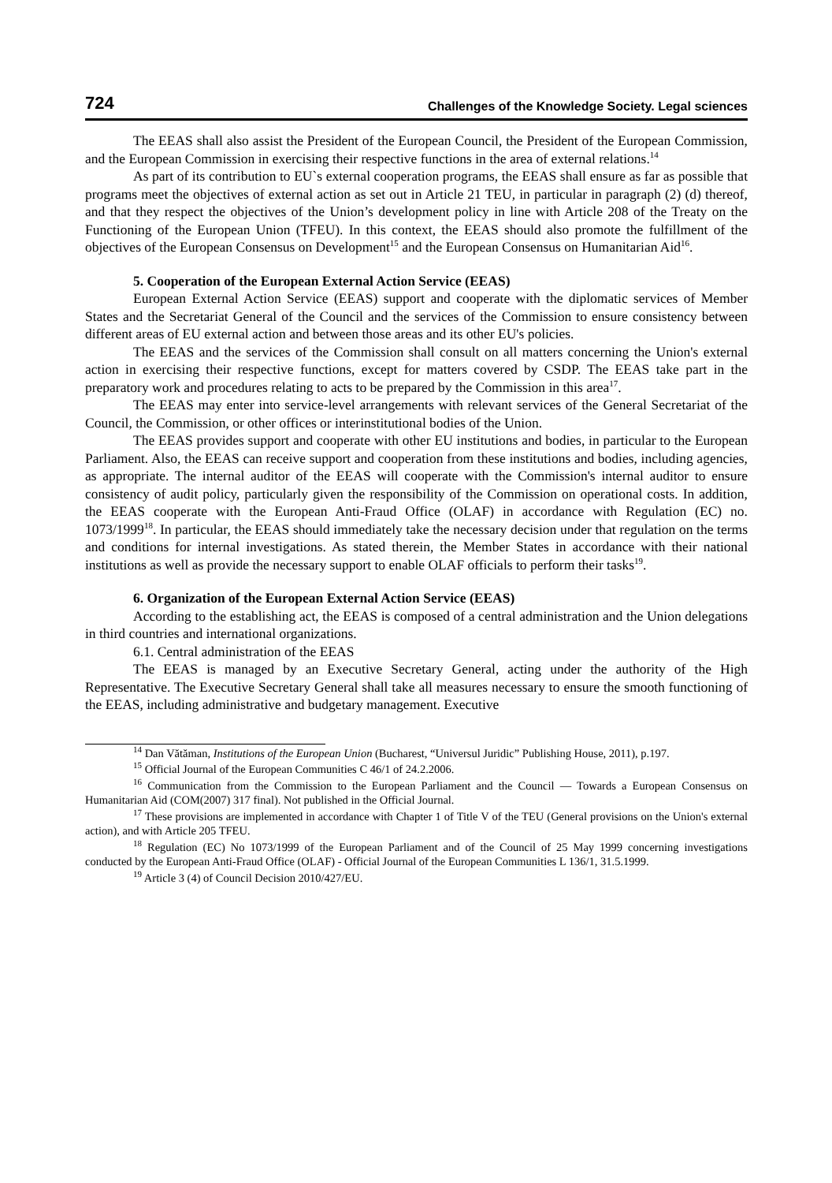724 Challenges of the Knowledge Society. Legal sciences
The EEAS shall also assist the President of the European Council, the President of the European Commission, and the European Commission in exercising their respective functions in the area of external relations.<sup>14</sup>
As part of its contribution to EU`s external cooperation programs, the EEAS shall ensure as far as possible that programs meet the objectives of external action as set out in Article 21 TEU, in particular in paragraph (2) (d) thereof, and that they respect the objectives of the Union’s development policy in line with Article 208 of the Treaty on the Functioning of the European Union (TFEU). In this context, the EEAS should also promote the fulfillment of the objectives of the European Consensus on Development<sup>15</sup> and the European Consensus on Humanitarian Aid<sup>16</sup>.
5. Cooperation of the European External Action Service (EEAS)
European External Action Service (EEAS) support and cooperate with the diplomatic services of Member States and the Secretariat General of the Council and the services of the Commission to ensure consistency between different areas of EU external action and between those areas and its other EU's policies.
The EEAS and the services of the Commission shall consult on all matters concerning the Union's external action in exercising their respective functions, except for matters covered by CSDP. The EEAS take part in the preparatory work and procedures relating to acts to be prepared by the Commission in this area<sup>17</sup>.
The EEAS may enter into service-level arrangements with relevant services of the General Secretariat of the Council, the Commission, or other offices or interinstitutional bodies of the Union.
The EEAS provides support and cooperate with other EU institutions and bodies, in particular to the European Parliament. Also, the EEAS can receive support and cooperation from these institutions and bodies, including agencies, as appropriate. The internal auditor of the EEAS will cooperate with the Commission's internal auditor to ensure consistency of audit policy, particularly given the responsibility of the Commission on operational costs. In addition, the EEAS cooperate with the European Anti-Fraud Office (OLAF) in accordance with Regulation (EC) no. 1073/1999<sup>18</sup>. In particular, the EEAS should immediately take the necessary decision under that regulation on the terms and conditions for internal investigations. As stated therein, the Member States in accordance with their national institutions as well as provide the necessary support to enable OLAF officials to perform their tasks<sup>19</sup>.
6. Organization of the European External Action Service (EEAS)
According to the establishing act, the EEAS is composed of a central administration and the Union delegations in third countries and international organizations.
6.1. Central administration of the EEAS
The EEAS is managed by an Executive Secretary General, acting under the authority of the High Representative. The Executive Secretary General shall take all measures necessary to ensure the smooth functioning of the EEAS, including administrative and budgetary management. Executive
<sup>14</sup> Dan Vătăman, Institutions of the European Union (Bucharest, “Universul Juridic” Publishing House, 2011), p.197.
<sup>15</sup> Official Journal of the European Communities C 46/1 of 24.2.2006.
<sup>16</sup> Communication from the Commission to the European Parliament and the Council — Towards a European Consensus on Humanitarian Aid (COM(2007) 317 final). Not published in the Official Journal.
<sup>17</sup> These provisions are implemented in accordance with Chapter 1 of Title V of the TEU (General provisions on the Union's external action), and with Article 205 TFEU.
<sup>18</sup> Regulation (EC) No 1073/1999 of the European Parliament and of the Council of 25 May 1999 concerning investigations conducted by the European Anti-Fraud Office (OLAF) - Official Journal of the European Communities L 136/1, 31.5.1999.
<sup>19</sup> Article 3 (4) of Council Decision 2010/427/EU.